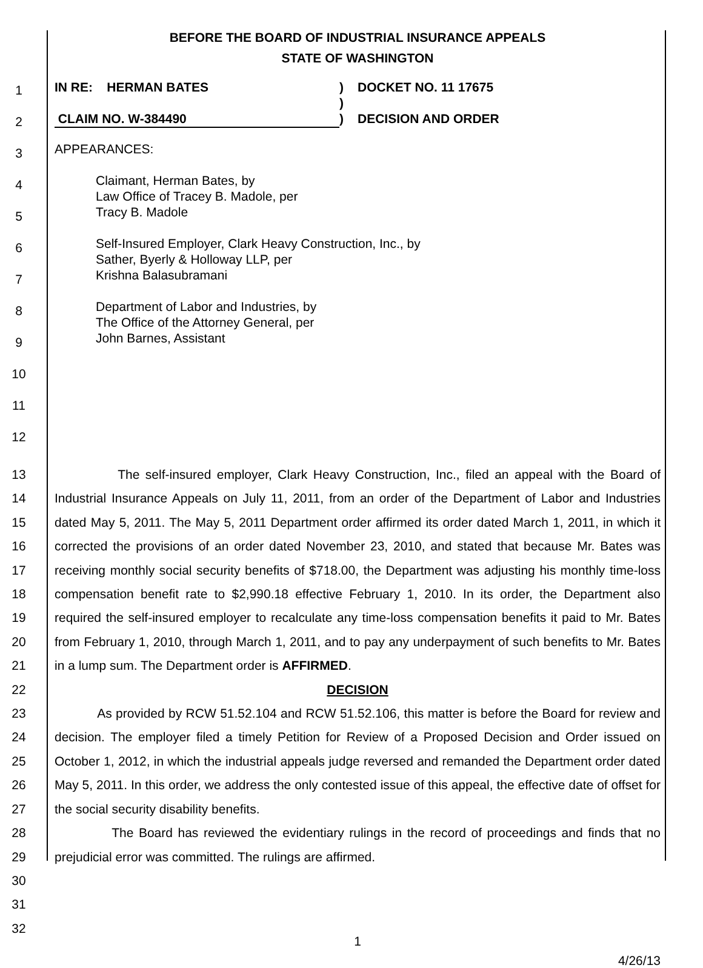BEFORE THE BOARD OF INDUSTRIAL INSURANCE APPEALS
STATE OF WASHINGTON
1
2
3
4
5
6
7
8
9
10
11
12
IN RE: HERMAN BATES ) DOCKET NO. 11 17675
)
CLAIM NO. W-384490 ) DECISION AND ORDER
APPEARANCES:
Claimant, Herman Bates, by
Law Office of Tracey B. Madole, per
Tracy B. Madole
Self-Insured Employer, Clark Heavy Construction, Inc., by
Sather, Byerly & Holloway LLP, per
Krishna Balasubramani
Department of Labor and Industries, by
The Office of the Attorney General, per
John Barnes, Assistant
13
14
15
16
17
18
19
20
21
22
23
24
25
26
27
28
29
30
31
32
The self-insured employer, Clark Heavy Construction, Inc., filed an appeal with the Board of Industrial Insurance Appeals on July 11, 2011, from an order of the Department of Labor and Industries dated May 5, 2011. The May 5, 2011 Department order affirmed its order dated March 1, 2011, in which it corrected the provisions of an order dated November 23, 2010, and stated that because Mr. Bates was receiving monthly social security benefits of $718.00, the Department was adjusting his monthly time-loss compensation benefit rate to $2,990.18 effective February 1, 2010. In its order, the Department also required the self-insured employer to recalculate any time-loss compensation benefits it paid to Mr. Bates from February 1, 2010, through March 1, 2011, and to pay any underpayment of such benefits to Mr. Bates in a lump sum. The Department order is AFFIRMED.
DECISION
As provided by RCW 51.52.104 and RCW 51.52.106, this matter is before the Board for review and decision. The employer filed a timely Petition for Review of a Proposed Decision and Order issued on October 1, 2012, in which the industrial appeals judge reversed and remanded the Department order dated May 5, 2011. In this order, we address the only contested issue of this appeal, the effective date of offset for the social security disability benefits.
The Board has reviewed the evidentiary rulings in the record of proceedings and finds that no prejudicial error was committed. The rulings are affirmed.
1
4/26/13